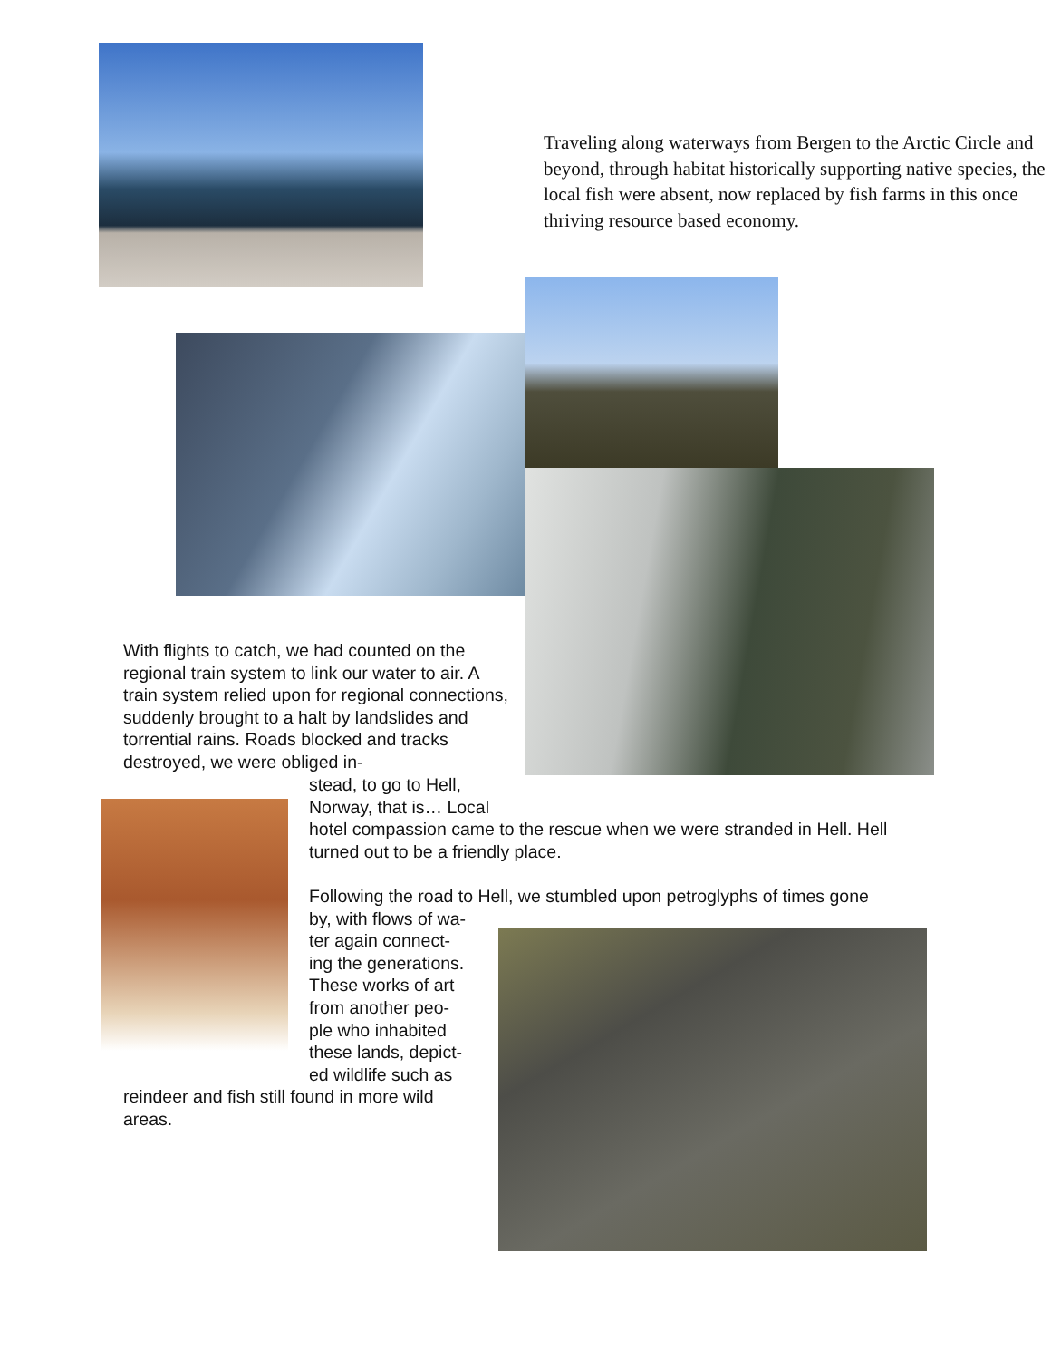Traveling along waterways from Bergen to the Arctic Circle and beyond, through habitat historically supporting native species, the local fish were absent, now replaced by fish farms in this once thriving resource based economy.
With flights to catch, we had counted on the regional train system to link our water to air. A train system relied upon for regional connections, suddenly brought to a halt by landslides and torrential rains. Roads blocked and tracks destroyed, we were obliged in-
stead, to go to Hell,
Norway, that is… Local
hotel compassion came to the rescue when we were stranded in Hell. Hell turned out to be a friendly place.
Following the road to Hell, we stumbled upon petroglyphs of times gone
by, with flows of wa-
ter again connect-
ing the generations.
These works of art
from another peo-
ple who inhabited
these lands, depict-
ed wildlife such as
reindeer and fish still found in more wild areas.